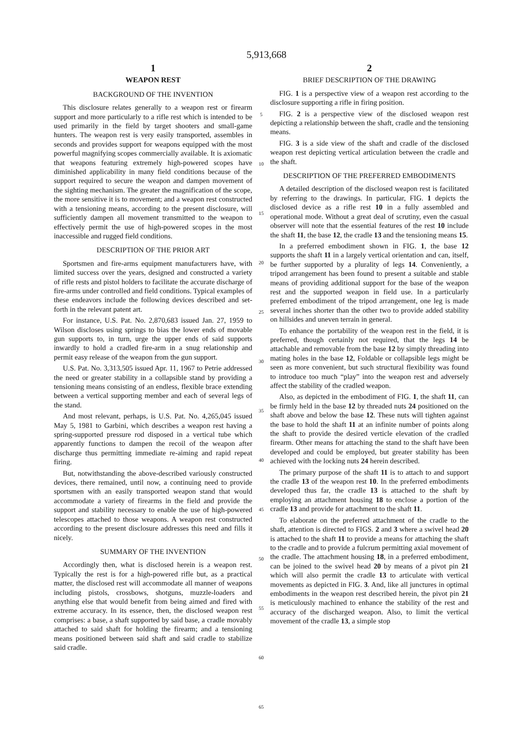5,913,668
1
WEAPON REST
BACKGROUND OF THE INVENTION
This disclosure relates generally to a weapon rest or firearm support and more particularly to a rifle rest which is intended to be used primarily in the field by target shooters and small-game hunters. The weapon rest is very easily transported, assembles in seconds and provides support for weapons equipped with the most powerful magnifying scopes commercially available. It is axiomatic that weapons featuring extremely high-powered scopes have diminished applicability in many field conditions because of the support required to secure the weapon and dampen movement of the sighting mechanism. The greater the magnification of the scope, the more sensitive it is to movement; and a weapon rest constructed with a tensioning means, according to the present disclosure, will sufficiently dampen all movement transmitted to the weapon to effectively permit the use of high-powered scopes in the most inaccessible and rugged field conditions.
DESCRIPTION OF THE PRIOR ART
Sportsmen and fire-arms equipment manufacturers have, with limited success over the years, designed and constructed a variety of rifle rests and pistol holders to facilitate the accurate discharge of fire-arms under controlled and field conditions. Typical examples of these endeavors include the following devices described and set-forth in the relevant patent art.
For instance, U.S. Pat. No. 2,870,683 issued Jan. 27, 1959 to Wilson discloses using springs to bias the lower ends of movable gun supports to, in turn, urge the upper ends of said supports inwardly to hold a cradled fire-arm in a snug relationship and permit easy release of the weapon from the gun support.
U.S. Pat. No. 3,313,505 issued Apr. 11, 1967 to Petrie addressed the need or greater stability in a collapsible stand by providing a tensioning means consisting of an endless, flexible brace extending between a vertical supporting member and each of several legs of the stand.
And most relevant, perhaps, is U.S. Pat. No. 4,265,045 issued May 5, 1981 to Garbini, which describes a weapon rest having a spring-supported pressure rod disposed in a vertical tube which apparently functions to dampen the recoil of the weapon after discharge thus permitting immediate re-aiming and rapid repeat firing.
But, notwithstanding the above-described variously constructed devices, there remained, until now, a continuing need to provide sportsmen with an easily transported weapon stand that would accommodate a variety of firearms in the field and provide the support and stability necessary to enable the use of high-powered telescopes attached to those weapons. A weapon rest constructed according to the present disclosure addresses this need and fills it nicely.
SUMMARY OF THE INVENTION
Accordingly then, what is disclosed herein is a weapon rest. Typically the rest is for a high-powered rifle but, as a practical matter, the disclosed rest will accommodate all manner of weapons including pistols, crossbows, shotguns, muzzle-loaders and anything else that would benefit from being aimed and fired with extreme accuracy. In its essence, then, the disclosed weapon rest comprises: a base, a shaft supported by said base, a cradle movably attached to said shaft for holding the firearm; and a tensioning means positioned between said shaft and said cradle to stabilize said cradle.
5
10
15
20
25
30
35
40
45
50
55
60
65
2
BRIEF DESCRIPTION OF THE DRAWING
FIG. 1 is a perspective view of a weapon rest according to the disclosure supporting a rifle in firing position.
FIG. 2 is a perspective view of the disclosed weapon rest depicting a relationship between the shaft, cradle and the tensioning means.
FIG. 3 is a side view of the shaft and cradle of the disclosed weapon rest depicting vertical articulation between the cradle and the shaft.
DESCRIPTION OF THE PREFERRED EMBODIMENTS
A detailed description of the disclosed weapon rest is facilitated by referring to the drawings. In particular, FIG. 1 depicts the disclosed device as a rifle rest 10 in a fully assembled and operational mode. Without a great deal of scrutiny, even the casual observer will note that the essential features of the rest 10 include the shaft 11, the base 12, the cradle 13 and the tensioning means 15.
In a preferred embodiment shown in FIG. 1, the base 12 supports the shaft 11 in a largely vertical orientation and can, itself, be further supported by a plurality of legs 14. Conveniently, a tripod arrangement has been found to present a suitable and stable means of providing additional support for the base of the weapon rest and the supported weapon in field use. In a particularly preferred embodiment of the tripod arrangement, one leg is made several inches shorter than the other two to provide added stability on hillsides and uneven terrain in general.
To enhance the portability of the weapon rest in the field, it is preferred, though certainly not required, that the legs 14 be attachable and removable from the base 12 by simply threading into mating holes in the base 12, Foldable or collapsible legs might be seen as more convenient, but such structural flexibility was found to introduce too much “play” into the weapon rest and adversely affect the stability of the cradled weapon.
Also, as depicted in the embodiment of FIG. 1, the shaft 11, can be firmly held in the base 12 by threaded nuts 24 positioned on the shaft above and below the base 12. These nuts will tighten against the base to hold the shaft 11 at an infinite number of points along the shaft to provide the desired verticle elevation of the cradled firearm. Other means for attaching the stand to the shaft have been developed and could be employed, but greater stability has been achieved with the locking nuts 24 herein described.
The primary purpose of the shaft 11 is to attach to and support the cradle 13 of the weapon rest 10. In the preferred embodiments developed thus far, the cradle 13 is attached to the shaft by employing an attachment housing 18 to enclose a portion of the cradle 13 and provide for attachment to the shaft 11.
To elaborate on the preferred attachment of the cradle to the shaft, attention is directed to FIGS. 2 and 3 where a swivel head 20 is attached to the shaft 11 to provide a means for attaching the shaft to the cradle and to provide a fulcrum permitting axial movement of the cradle. The attachment housing 18, in a preferred embodiment, can be joined to the swivel head 20 by means of a pivot pin 21 which will also permit the cradle 13 to articulate with vertical movements as depicted in FIG. 3. And, like all junctures in optimal embodiments in the weapon rest described herein, the pivot pin 21 is meticulously machined to enhance the stability of the rest and accuracy of the discharged weapon. Also, to limit the vertical movement of the cradle 13, a simple stop